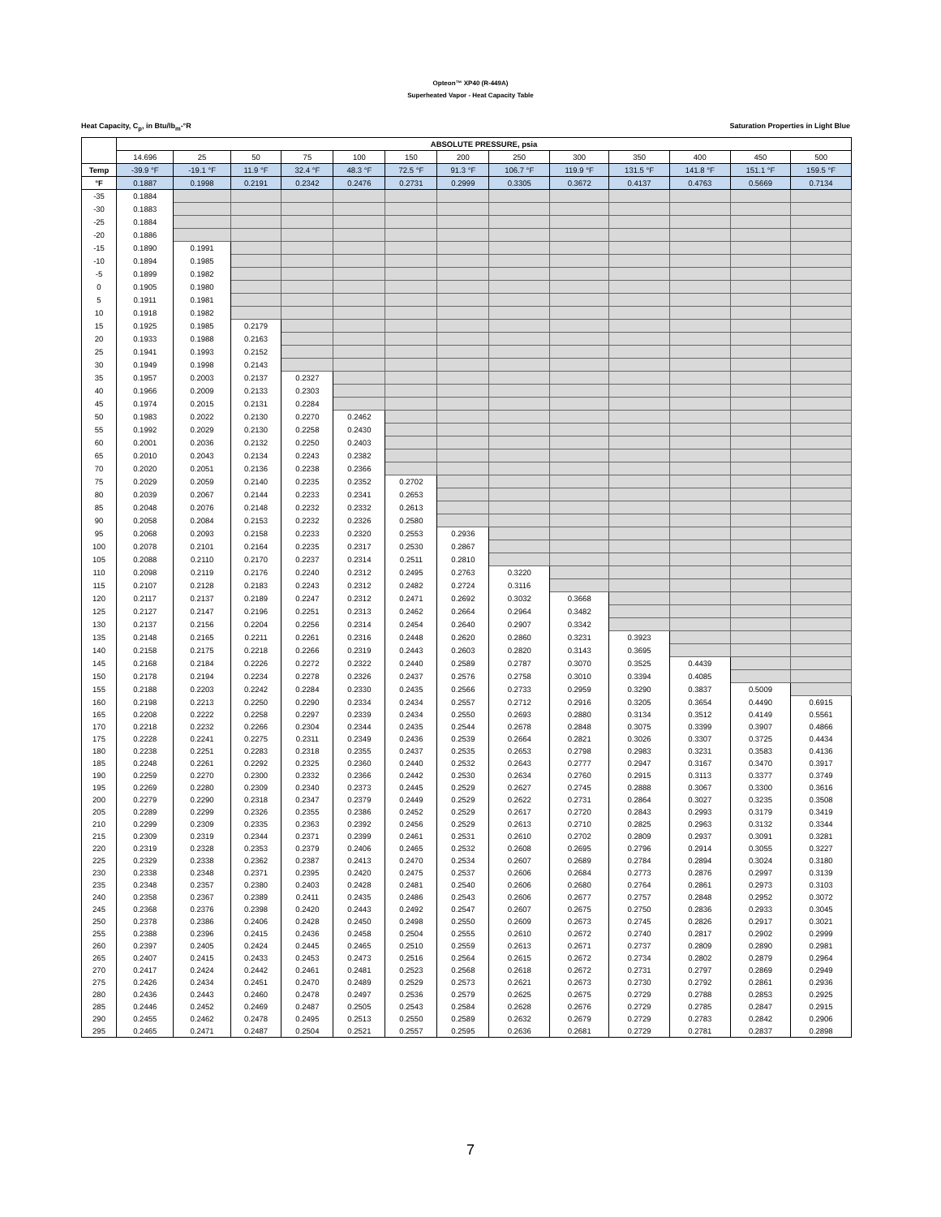Opteon™ XP40 (R-449A)
Superheated Vapor - Heat Capacity Table
Heat Capacity, C<sub>p</sub>, in Btu/lb<sub>m</sub>-°R Saturation Properties in Light Blue
| | ABSOLUTE PRESSURE, psia | | | | | | | | | | | | |
| --- | --- | --- | --- | --- | --- | --- | --- | --- | --- | --- | --- | --- | --- |
| | 14.696 | 25 | 50 | 75 | 100 | 150 | 200 | 250 | 300 | 350 | 400 | 450 | 500 |
| Temp | -39.9 °F | -19.1 °F | 11.9 °F | 32.4 °F | 48.3 °F | 72.5 °F | 91.3 °F | 106.7 °F | 119.9 °F | 131.5 °F | 141.8 °F | 151.1 °F | 159.5 °F |
| °F | 0.1887 | 0.1998 | 0.2191 | 0.2342 | 0.2476 | 0.2731 | 0.2999 | 0.3305 | 0.3672 | 0.4137 | 0.4763 | 0.5669 | 0.7134 |
| -35 | 0.1884 | | | | | | | | | | | | |
| -30 | 0.1883 | | | | | | | | | | | | |
| -25 | 0.1884 | | | | | | | | | | | | |
| -20 | 0.1886 | | | | | | | | | | | | |
| -15 | 0.1890 | 0.1991 | | | | | | | | | | | |
| -10 | 0.1894 | 0.1985 | | | | | | | | | | | |
| -5 | 0.1899 | 0.1982 | | | | | | | | | | | |
| 0 | 0.1905 | 0.1980 | | | | | | | | | | | |
| 5 | 0.1911 | 0.1981 | | | | | | | | | | | |
| 10 | 0.1918 | 0.1982 | | | | | | | | | | | |
| 15 | 0.1925 | 0.1985 | 0.2179 | | | | | | | | | | |
| 20 | 0.1933 | 0.1988 | 0.2163 | | | | | | | | | | |
| 25 | 0.1941 | 0.1993 | 0.2152 | | | | | | | | | | |
| 30 | 0.1949 | 0.1998 | 0.2143 | | | | | | | | | | |
| 35 | 0.1957 | 0.2003 | 0.2137 | 0.2327 | | | | | | | | | |
| 40 | 0.1966 | 0.2009 | 0.2133 | 0.2303 | | | | | | | | | |
| 45 | 0.1974 | 0.2015 | 0.2131 | 0.2284 | | | | | | | | | |
| 50 | 0.1983 | 0.2022 | 0.2130 | 0.2270 | 0.2462 | | | | | | | | |
| 55 | 0.1992 | 0.2029 | 0.2130 | 0.2258 | 0.2430 | | | | | | | | |
| 60 | 0.2001 | 0.2036 | 0.2132 | 0.2250 | 0.2403 | | | | | | | | |
| 65 | 0.2010 | 0.2043 | 0.2134 | 0.2243 | 0.2382 | | | | | | | | |
| 70 | 0.2020 | 0.2051 | 0.2136 | 0.2238 | 0.2366 | | | | | | | | |
| 75 | 0.2029 | 0.2059 | 0.2140 | 0.2235 | 0.2352 | 0.2702 | | | | | | | |
| 80 | 0.2039 | 0.2067 | 0.2144 | 0.2233 | 0.2341 | 0.2653 | | | | | | | |
| 85 | 0.2048 | 0.2076 | 0.2148 | 0.2232 | 0.2332 | 0.2613 | | | | | | | |
| 90 | 0.2058 | 0.2084 | 0.2153 | 0.2232 | 0.2326 | 0.2580 | | | | | | | |
| 95 | 0.2068 | 0.2093 | 0.2158 | 0.2233 | 0.2320 | 0.2553 | 0.2936 | | | | | | |
| 100 | 0.2078 | 0.2101 | 0.2164 | 0.2235 | 0.2317 | 0.2530 | 0.2867 | | | | | | |
| 105 | 0.2088 | 0.2110 | 0.2170 | 0.2237 | 0.2314 | 0.2511 | 0.2810 | | | | | | |
| 110 | 0.2098 | 0.2119 | 0.2176 | 0.2240 | 0.2312 | 0.2495 | 0.2763 | 0.3220 | | | | | |
| 115 | 0.2107 | 0.2128 | 0.2183 | 0.2243 | 0.2312 | 0.2482 | 0.2724 | 0.3116 | | | | | |
| 120 | 0.2117 | 0.2137 | 0.2189 | 0.2247 | 0.2312 | 0.2471 | 0.2692 | 0.3032 | 0.3668 | | | | |
| 125 | 0.2127 | 0.2147 | 0.2196 | 0.2251 | 0.2313 | 0.2462 | 0.2664 | 0.2964 | 0.3482 | | | | |
| 130 | 0.2137 | 0.2156 | 0.2204 | 0.2256 | 0.2314 | 0.2454 | 0.2640 | 0.2907 | 0.3342 | | | | |
| 135 | 0.2148 | 0.2165 | 0.2211 | 0.2261 | 0.2316 | 0.2448 | 0.2620 | 0.2860 | 0.3231 | 0.3923 | | | |
| 140 | 0.2158 | 0.2175 | 0.2218 | 0.2266 | 0.2319 | 0.2443 | 0.2603 | 0.2820 | 0.3143 | 0.3695 | | | |
| 145 | 0.2168 | 0.2184 | 0.2226 | 0.2272 | 0.2322 | 0.2440 | 0.2589 | 0.2787 | 0.3070 | 0.3525 | 0.4439 | | |
| 150 | 0.2178 | 0.2194 | 0.2234 | 0.2278 | 0.2326 | 0.2437 | 0.2576 | 0.2758 | 0.3010 | 0.3394 | 0.4085 | | |
| 155 | 0.2188 | 0.2203 | 0.2242 | 0.2284 | 0.2330 | 0.2435 | 0.2566 | 0.2733 | 0.2959 | 0.3290 | 0.3837 | 0.5009 | |
| 160 | 0.2198 | 0.2213 | 0.2250 | 0.2290 | 0.2334 | 0.2434 | 0.2557 | 0.2712 | 0.2916 | 0.3205 | 0.3654 | 0.4490 | 0.6915 |
| 165 | 0.2208 | 0.2222 | 0.2258 | 0.2297 | 0.2339 | 0.2434 | 0.2550 | 0.2693 | 0.2880 | 0.3134 | 0.3512 | 0.4149 | 0.5561 |
| 170 | 0.2218 | 0.2232 | 0.2266 | 0.2304 | 0.2344 | 0.2435 | 0.2544 | 0.2678 | 0.2848 | 0.3075 | 0.3399 | 0.3907 | 0.4866 |
| 175 | 0.2228 | 0.2241 | 0.2275 | 0.2311 | 0.2349 | 0.2436 | 0.2539 | 0.2664 | 0.2821 | 0.3026 | 0.3307 | 0.3725 | 0.4434 |
| 180 | 0.2238 | 0.2251 | 0.2283 | 0.2318 | 0.2355 | 0.2437 | 0.2535 | 0.2653 | 0.2798 | 0.2983 | 0.3231 | 0.3583 | 0.4136 |
| 185 | 0.2248 | 0.2261 | 0.2292 | 0.2325 | 0.2360 | 0.2440 | 0.2532 | 0.2643 | 0.2777 | 0.2947 | 0.3167 | 0.3470 | 0.3917 |
| 190 | 0.2259 | 0.2270 | 0.2300 | 0.2332 | 0.2366 | 0.2442 | 0.2530 | 0.2634 | 0.2760 | 0.2915 | 0.3113 | 0.3377 | 0.3749 |
| 195 | 0.2269 | 0.2280 | 0.2309 | 0.2340 | 0.2373 | 0.2445 | 0.2529 | 0.2627 | 0.2745 | 0.2888 | 0.3067 | 0.3300 | 0.3616 |
| 200 | 0.2279 | 0.2290 | 0.2318 | 0.2347 | 0.2379 | 0.2449 | 0.2529 | 0.2622 | 0.2731 | 0.2864 | 0.3027 | 0.3235 | 0.3508 |
| 205 | 0.2289 | 0.2299 | 0.2326 | 0.2355 | 0.2386 | 0.2452 | 0.2529 | 0.2617 | 0.2720 | 0.2843 | 0.2993 | 0.3179 | 0.3419 |
| 210 | 0.2299 | 0.2309 | 0.2335 | 0.2363 | 0.2392 | 0.2456 | 0.2529 | 0.2613 | 0.2710 | 0.2825 | 0.2963 | 0.3132 | 0.3344 |
| 215 | 0.2309 | 0.2319 | 0.2344 | 0.2371 | 0.2399 | 0.2461 | 0.2531 | 0.2610 | 0.2702 | 0.2809 | 0.2937 | 0.3091 | 0.3281 |
| 220 | 0.2319 | 0.2328 | 0.2353 | 0.2379 | 0.2406 | 0.2465 | 0.2532 | 0.2608 | 0.2695 | 0.2796 | 0.2914 | 0.3055 | 0.3227 |
| 225 | 0.2329 | 0.2338 | 0.2362 | 0.2387 | 0.2413 | 0.2470 | 0.2534 | 0.2607 | 0.2689 | 0.2784 | 0.2894 | 0.3024 | 0.3180 |
| 230 | 0.2338 | 0.2348 | 0.2371 | 0.2395 | 0.2420 | 0.2475 | 0.2537 | 0.2606 | 0.2684 | 0.2773 | 0.2876 | 0.2997 | 0.3139 |
| 235 | 0.2348 | 0.2357 | 0.2380 | 0.2403 | 0.2428 | 0.2481 | 0.2540 | 0.2606 | 0.2680 | 0.2764 | 0.2861 | 0.2973 | 0.3103 |
| 240 | 0.2358 | 0.2367 | 0.2389 | 0.2411 | 0.2435 | 0.2486 | 0.2543 | 0.2606 | 0.2677 | 0.2757 | 0.2848 | 0.2952 | 0.3072 |
| 245 | 0.2368 | 0.2376 | 0.2398 | 0.2420 | 0.2443 | 0.2492 | 0.2547 | 0.2607 | 0.2675 | 0.2750 | 0.2836 | 0.2933 | 0.3045 |
| 250 | 0.2378 | 0.2386 | 0.2406 | 0.2428 | 0.2450 | 0.2498 | 0.2550 | 0.2609 | 0.2673 | 0.2745 | 0.2826 | 0.2917 | 0.3021 |
| 255 | 0.2388 | 0.2396 | 0.2415 | 0.2436 | 0.2458 | 0.2504 | 0.2555 | 0.2610 | 0.2672 | 0.2740 | 0.2817 | 0.2902 | 0.2999 |
| 260 | 0.2397 | 0.2405 | 0.2424 | 0.2445 | 0.2465 | 0.2510 | 0.2559 | 0.2613 | 0.2671 | 0.2737 | 0.2809 | 0.2890 | 0.2981 |
| 265 | 0.2407 | 0.2415 | 0.2433 | 0.2453 | 0.2473 | 0.2516 | 0.2564 | 0.2615 | 0.2672 | 0.2734 | 0.2802 | 0.2879 | 0.2964 |
| 270 | 0.2417 | 0.2424 | 0.2442 | 0.2461 | 0.2481 | 0.2523 | 0.2568 | 0.2618 | 0.2672 | 0.2731 | 0.2797 | 0.2869 | 0.2949 |
| 275 | 0.2426 | 0.2434 | 0.2451 | 0.2470 | 0.2489 | 0.2529 | 0.2573 | 0.2621 | 0.2673 | 0.2730 | 0.2792 | 0.2861 | 0.2936 |
| 280 | 0.2436 | 0.2443 | 0.2460 | 0.2478 | 0.2497 | 0.2536 | 0.2579 | 0.2625 | 0.2675 | 0.2729 | 0.2788 | 0.2853 | 0.2925 |
| 285 | 0.2446 | 0.2452 | 0.2469 | 0.2487 | 0.2505 | 0.2543 | 0.2584 | 0.2628 | 0.2676 | 0.2729 | 0.2785 | 0.2847 | 0.2915 |
| 290 | 0.2455 | 0.2462 | 0.2478 | 0.2495 | 0.2513 | 0.2550 | 0.2589 | 0.2632 | 0.2679 | 0.2729 | 0.2783 | 0.2842 | 0.2906 |
| 295 | 0.2465 | 0.2471 | 0.2487 | 0.2504 | 0.2521 | 0.2557 | 0.2595 | 0.2636 | 0.2681 | 0.2729 | 0.2781 | 0.2837 | 0.2898 |
7